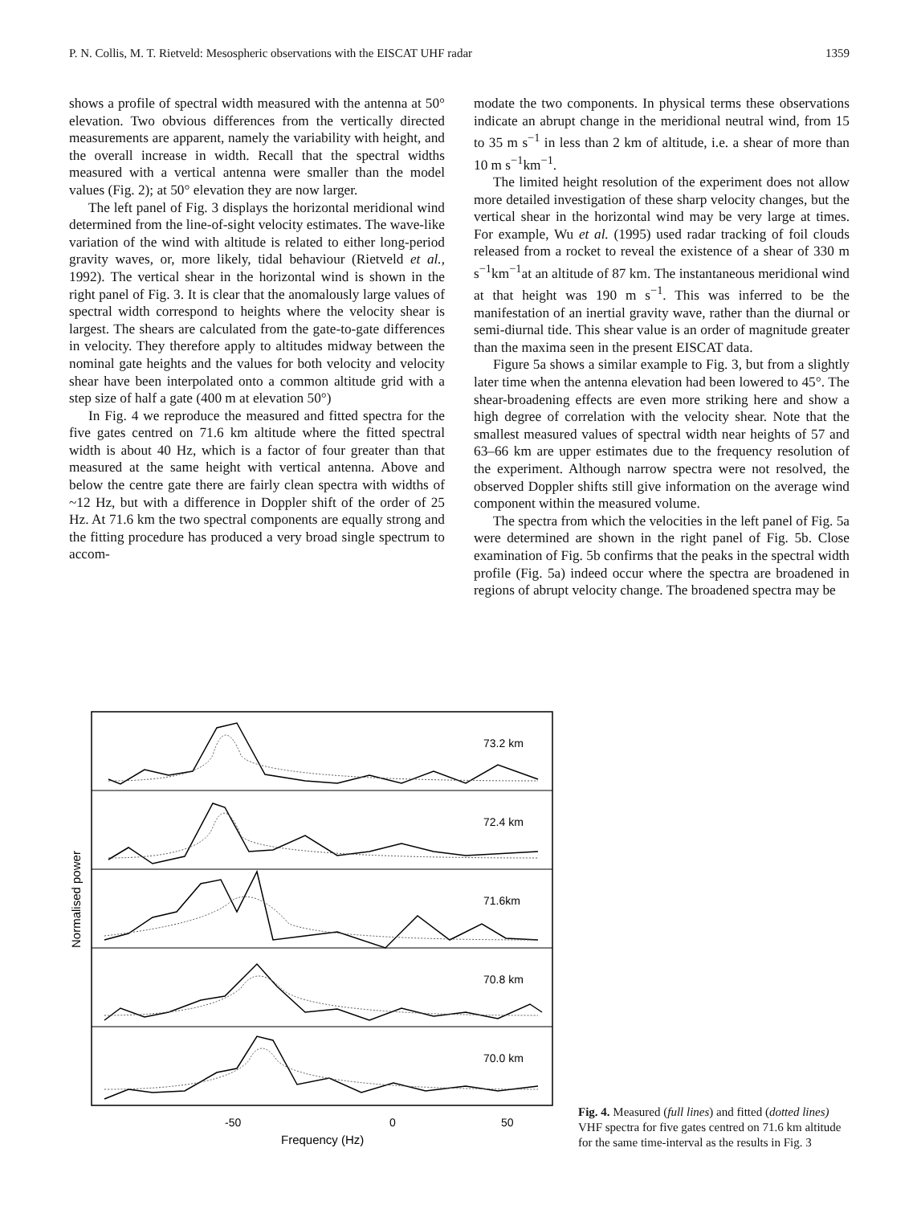P. N. Collis, M. T. Rietveld: Mesospheric observations with the EISCAT UHF radar 1359
shows a profile of spectral width measured with the antenna at 50° elevation. Two obvious differences from the vertically directed measurements are apparent, namely the variability with height, and the overall increase in width. Recall that the spectral widths measured with a vertical antenna were smaller than the model values (Fig. 2); at 50° elevation they are now larger.
The left panel of Fig. 3 displays the horizontal meridional wind determined from the line-of-sight velocity estimates. The wave-like variation of the wind with altitude is related to either long-period gravity waves, or, more likely, tidal behaviour (Rietveld et al., 1992). The vertical shear in the horizontal wind is shown in the right panel of Fig. 3. It is clear that the anomalously large values of spectral width correspond to heights where the velocity shear is largest. The shears are calculated from the gate-to-gate differences in velocity. They therefore apply to altitudes midway between the nominal gate heights and the values for both velocity and velocity shear have been interpolated onto a common altitude grid with a step size of half a gate (400 m at elevation 50°)
In Fig. 4 we reproduce the measured and fitted spectra for the five gates centred on 71.6 km altitude where the fitted spectral width is about 40 Hz, which is a factor of four greater than that measured at the same height with vertical antenna. Above and below the centre gate there are fairly clean spectra with widths of ~12 Hz, but with a difference in Doppler shift of the order of 25 Hz. At 71.6 km the two spectral components are equally strong and the fitting procedure has produced a very broad single spectrum to accom-
modate the two components. In physical terms these observations indicate an abrupt change in the meridional neutral wind, from 15 to 35 m s<sup>−1</sup> in less than 2 km of altitude, i.e. a shear of more than 10 m s<sup>−1</sup>km<sup>−1</sup>.
The limited height resolution of the experiment does not allow more detailed investigation of these sharp velocity changes, but the vertical shear in the horizontal wind may be very large at times. For example, Wu et al. (1995) used radar tracking of foil clouds released from a rocket to reveal the existence of a shear of 330 m s<sup>−1</sup>km<sup>−1</sup>at an altitude of 87 km. The instantaneous meridional wind at that height was 190 m s<sup>−1</sup>. This was inferred to be the manifestation of an inertial gravity wave, rather than the diurnal or semi-diurnal tide. This shear value is an order of magnitude greater than the maxima seen in the present EISCAT data.
Figure 5a shows a similar example to Fig. 3, but from a slightly later time when the antenna elevation had been lowered to 45°. The shear-broadening effects are even more striking here and show a high degree of correlation with the velocity shear. Note that the smallest measured values of spectral width near heights of 57 and 63–66 km are upper estimates due to the frequency resolution of the experiment. Although narrow spectra were not resolved, the observed Doppler shifts still give information on the average wind component within the measured volume.
The spectra from which the velocities in the left panel of Fig. 5a were determined are shown in the right panel of Fig. 5b. Close examination of Fig. 5b confirms that the peaks in the spectral width profile (Fig. 5a) indeed occur where the spectra are broadened in regions of abrupt velocity change. The broadened spectra may be
73.2 km
72.4 km
71.6km
70.8 km
70.0 km
-50
0
50
Frequency (Hz)
Normalised power
Fig. 4. Measured (full lines) and fitted (dotted lines) VHF spectra for five gates centred on 71.6 km altitude for the same time-interval as the results in Fig. 3